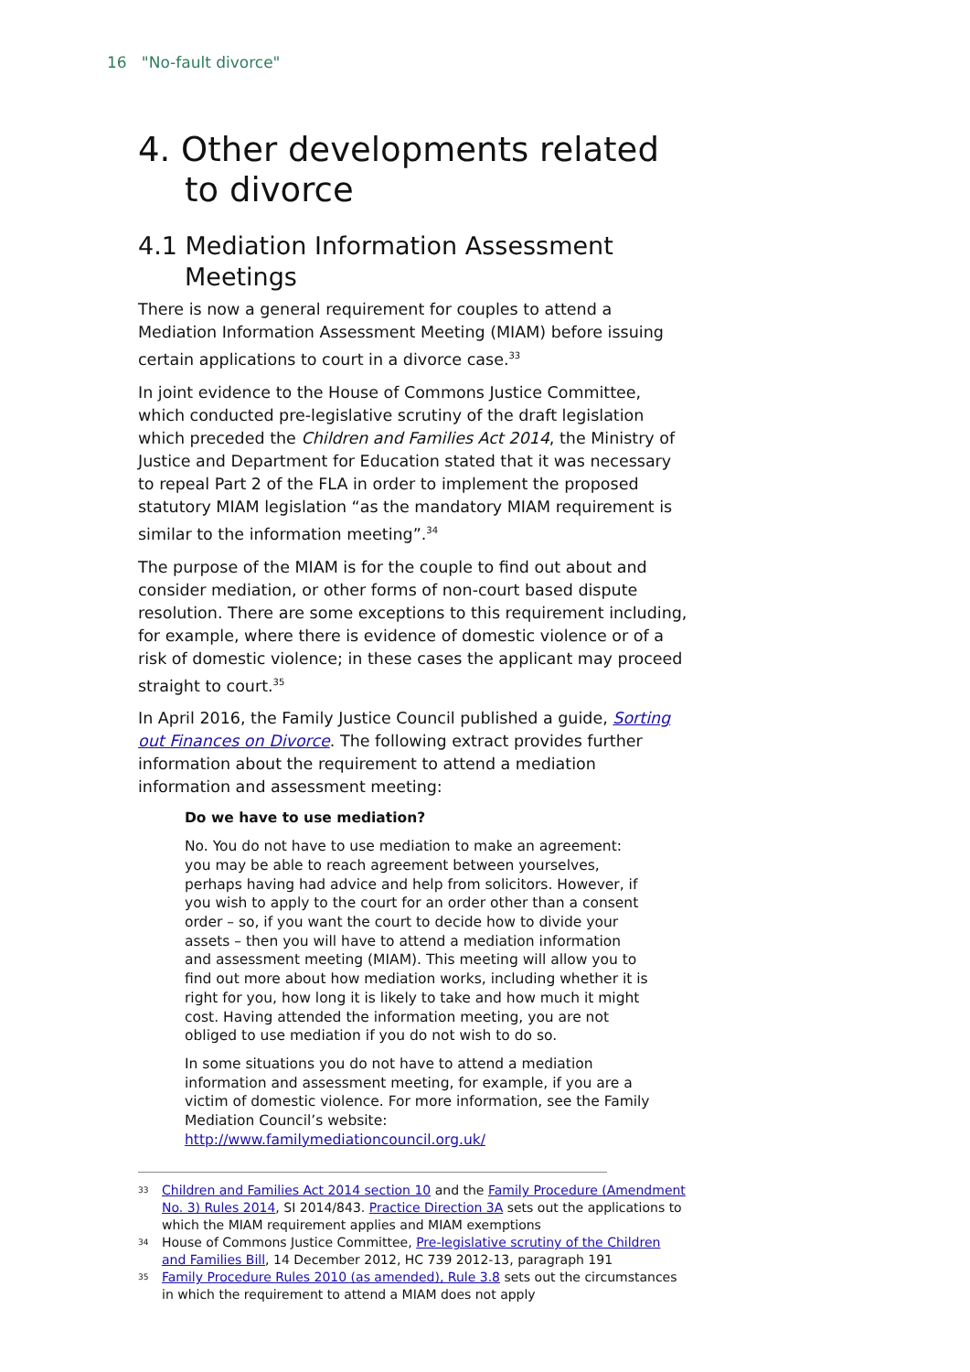16 "No-fault divorce"
4. Other developments related to divorce
4.1 Mediation Information Assessment Meetings
There is now a general requirement for couples to attend a Mediation Information Assessment Meeting (MIAM) before issuing certain applications to court in a divorce case.<sup>33</sup>
In joint evidence to the House of Commons Justice Committee, which conducted pre-legislative scrutiny of the draft legislation which preceded the Children and Families Act 2014, the Ministry of Justice and Department for Education stated that it was necessary to repeal Part 2 of the FLA in order to implement the proposed statutory MIAM legislation “as the mandatory MIAM requirement is similar to the information meeting”.<sup>34</sup>
The purpose of the MIAM is for the couple to find out about and consider mediation, or other forms of non-court based dispute resolution. There are some exceptions to this requirement including, for example, where there is evidence of domestic violence or of a risk of domestic violence; in these cases the applicant may proceed straight to court.<sup>35</sup>
In April 2016, the Family Justice Council published a guide, Sorting out Finances on Divorce. The following extract provides further information about the requirement to attend a mediation information and assessment meeting:
Do we have to use mediation?
No. You do not have to use mediation to make an agreement: you may be able to reach agreement between yourselves, perhaps having had advice and help from solicitors. However, if you wish to apply to the court for an order other than a consent order – so, if you want the court to decide how to divide your assets – then you will have to attend a mediation information and assessment meeting (MIAM). This meeting will allow you to find out more about how mediation works, including whether it is right for you, how long it is likely to take and how much it might cost. Having attended the information meeting, you are not obliged to use mediation if you do not wish to do so.
In some situations you do not have to attend a mediation information and assessment meeting, for example, if you are a victim of domestic violence. For more information, see the Family Mediation Council’s website:
http://www.familymediationcouncil.org.uk/
33
Children and Families Act 2014 section 10 and the Family Procedure (Amendment No. 3) Rules 2014, SI 2014/843. Practice Direction 3A sets out the applications to which the MIAM requirement applies and MIAM exemptions
34
House of Commons Justice Committee, Pre-legislative scrutiny of the Children and Families Bill, 14 December 2012, HC 739 2012-13, paragraph 191
35
Family Procedure Rules 2010 (as amended), Rule 3.8 sets out the circumstances in which the requirement to attend a MIAM does not apply